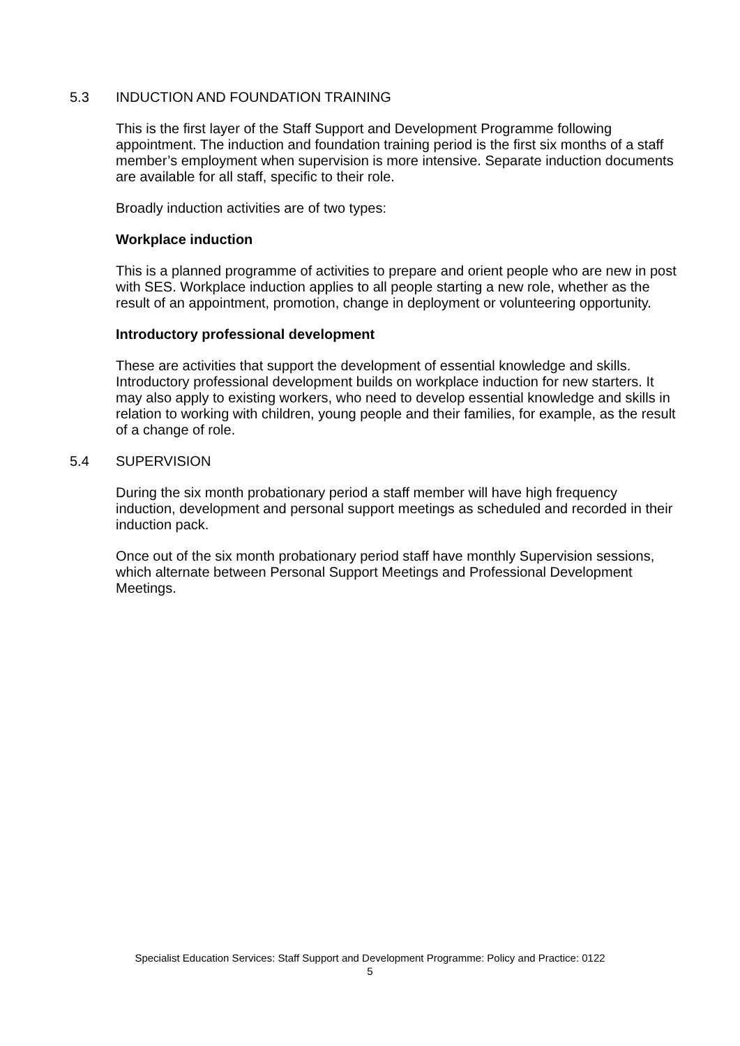5.3 INDUCTION AND FOUNDATION TRAINING
This is the first layer of the Staff Support and Development Programme following appointment. The induction and foundation training period is the first six months of a staff member’s employment when supervision is more intensive. Separate induction documents are available for all staff, specific to their role.
Broadly induction activities are of two types:
Workplace induction
This is a planned programme of activities to prepare and orient people who are new in post with SES. Workplace induction applies to all people starting a new role, whether as the result of an appointment, promotion, change in deployment or volunteering opportunity.
Introductory professional development
These are activities that support the development of essential knowledge and skills. Introductory professional development builds on workplace induction for new starters. It may also apply to existing workers, who need to develop essential knowledge and skills in relation to working with children, young people and their families, for example, as the result of a change of role.
5.4 SUPERVISION
During the six month probationary period a staff member will have high frequency induction, development and personal support meetings as scheduled and recorded in their induction pack.
Once out of the six month probationary period staff have monthly Supervision sessions, which alternate between Personal Support Meetings and Professional Development Meetings.
Specialist Education Services: Staff Support and Development Programme: Policy and Practice: 0122
5